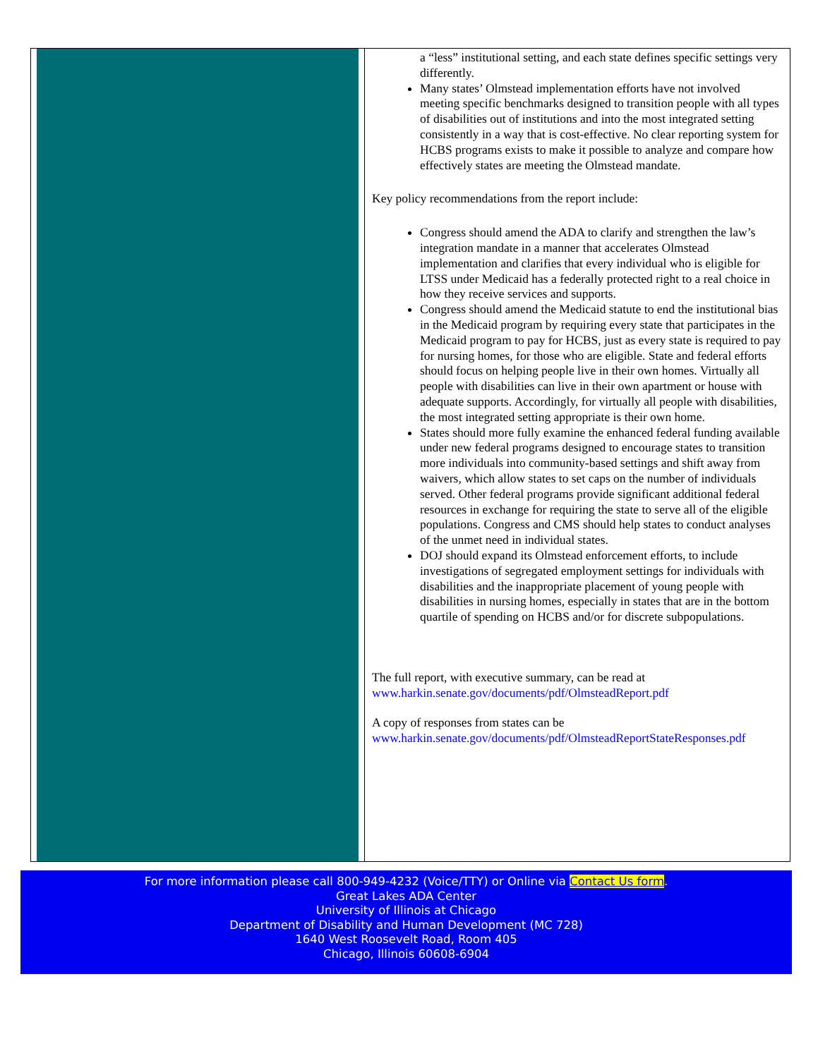a “less” institutional setting, and each state defines specific settings very differently.
Many states’ Olmstead implementation efforts have not involved meeting specific benchmarks designed to transition people with all types of disabilities out of institutions and into the most integrated setting consistently in a way that is cost-effective. No clear reporting system for HCBS programs exists to make it possible to analyze and compare how effectively states are meeting the Olmstead mandate.
Key policy recommendations from the report include:
Congress should amend the ADA to clarify and strengthen the law’s integration mandate in a manner that accelerates Olmstead implementation and clarifies that every individual who is eligible for LTSS under Medicaid has a federally protected right to a real choice in how they receive services and supports.
Congress should amend the Medicaid statute to end the institutional bias in the Medicaid program by requiring every state that participates in the Medicaid program to pay for HCBS, just as every state is required to pay for nursing homes, for those who are eligible. State and federal efforts should focus on helping people live in their own homes. Virtually all people with disabilities can live in their own apartment or house with adequate supports. Accordingly, for virtually all people with disabilities, the most integrated setting appropriate is their own home.
States should more fully examine the enhanced federal funding available under new federal programs designed to encourage states to transition more individuals into community-based settings and shift away from waivers, which allow states to set caps on the number of individuals served. Other federal programs provide significant additional federal resources in exchange for requiring the state to serve all of the eligible populations. Congress and CMS should help states to conduct analyses of the unmet need in individual states.
DOJ should expand its Olmstead enforcement efforts, to include investigations of segregated employment settings for individuals with disabilities and the inappropriate placement of young people with disabilities in nursing homes, especially in states that are in the bottom quartile of spending on HCBS and/or for discrete subpopulations.
The full report, with executive summary, can be read at www.harkin.senate.gov/documents/pdf/OlmsteadReport.pdf
A copy of responses from states can be www.harkin.senate.gov/documents/pdf/OlmsteadReportStateResponses.pdf
For more information please call 800-949-4232 (Voice/TTY) or Online via Contact Us form.
Great Lakes ADA Center
University of Illinois at Chicago
Department of Disability and Human Development (MC 728)
1640 West Roosevelt Road, Room 405
Chicago, Illinois 60608-6904